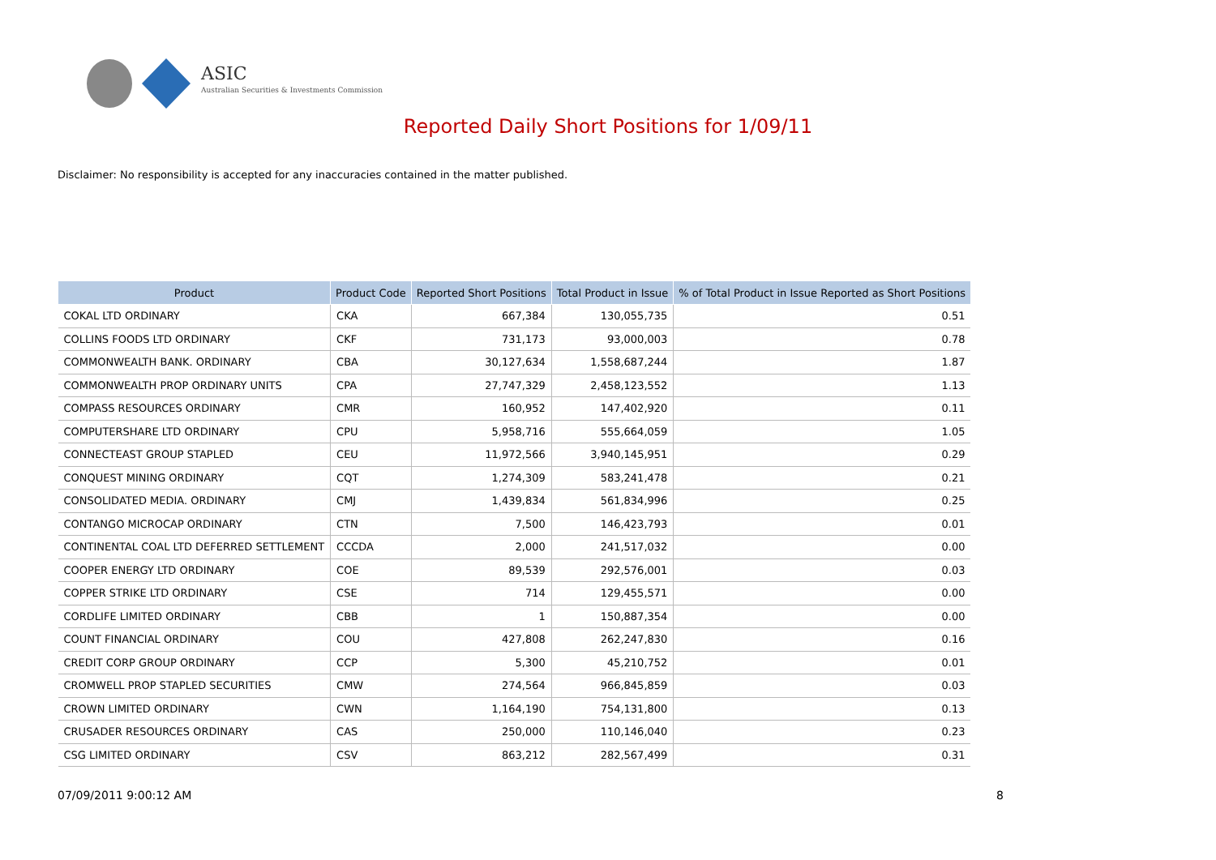ASIC
Australian Securities & Investments Commission
Reported Daily Short Positions for 1/09/11
Disclaimer: No responsibility is accepted for any inaccuracies contained in the matter published.
| Product | Product Code | Reported Short Positions | Total Product in Issue | % of Total Product in Issue Reported as Short Positions |
| --- | --- | --- | --- | --- |
| COKAL LTD ORDINARY | CKA | 667,384 | 130,055,735 | 0.51 |
| COLLINS FOODS LTD ORDINARY | CKF | 731,173 | 93,000,003 | 0.78 |
| COMMONWEALTH BANK. ORDINARY | CBA | 30,127,634 | 1,558,687,244 | 1.87 |
| COMMONWEALTH PROP ORDINARY UNITS | CPA | 27,747,329 | 2,458,123,552 | 1.13 |
| COMPASS RESOURCES ORDINARY | CMR | 160,952 | 147,402,920 | 0.11 |
| COMPUTERSHARE LTD ORDINARY | CPU | 5,958,716 | 555,664,059 | 1.05 |
| CONNECTEAST GROUP STAPLED | CEU | 11,972,566 | 3,940,145,951 | 0.29 |
| CONQUEST MINING ORDINARY | CQT | 1,274,309 | 583,241,478 | 0.21 |
| CONSOLIDATED MEDIA. ORDINARY | CMJ | 1,439,834 | 561,834,996 | 0.25 |
| CONTANGO MICROCAP ORDINARY | CTN | 7,500 | 146,423,793 | 0.01 |
| CONTINENTAL COAL LTD DEFERRED SETTLEMENT | CCCDA | 2,000 | 241,517,032 | 0.00 |
| COOPER ENERGY LTD ORDINARY | COE | 89,539 | 292,576,001 | 0.03 |
| COPPER STRIKE LTD ORDINARY | CSE | 714 | 129,455,571 | 0.00 |
| CORDLIFE LIMITED ORDINARY | CBB | 1 | 150,887,354 | 0.00 |
| COUNT FINANCIAL ORDINARY | COU | 427,808 | 262,247,830 | 0.16 |
| CREDIT CORP GROUP ORDINARY | CCP | 5,300 | 45,210,752 | 0.01 |
| CROMWELL PROP STAPLED SECURITIES | CMW | 274,564 | 966,845,859 | 0.03 |
| CROWN LIMITED ORDINARY | CWN | 1,164,190 | 754,131,800 | 0.13 |
| CRUSADER RESOURCES ORDINARY | CAS | 250,000 | 110,146,040 | 0.23 |
| CSG LIMITED ORDINARY | CSV | 863,212 | 282,567,499 | 0.31 |
07/09/2011 9:00:12 AM 8